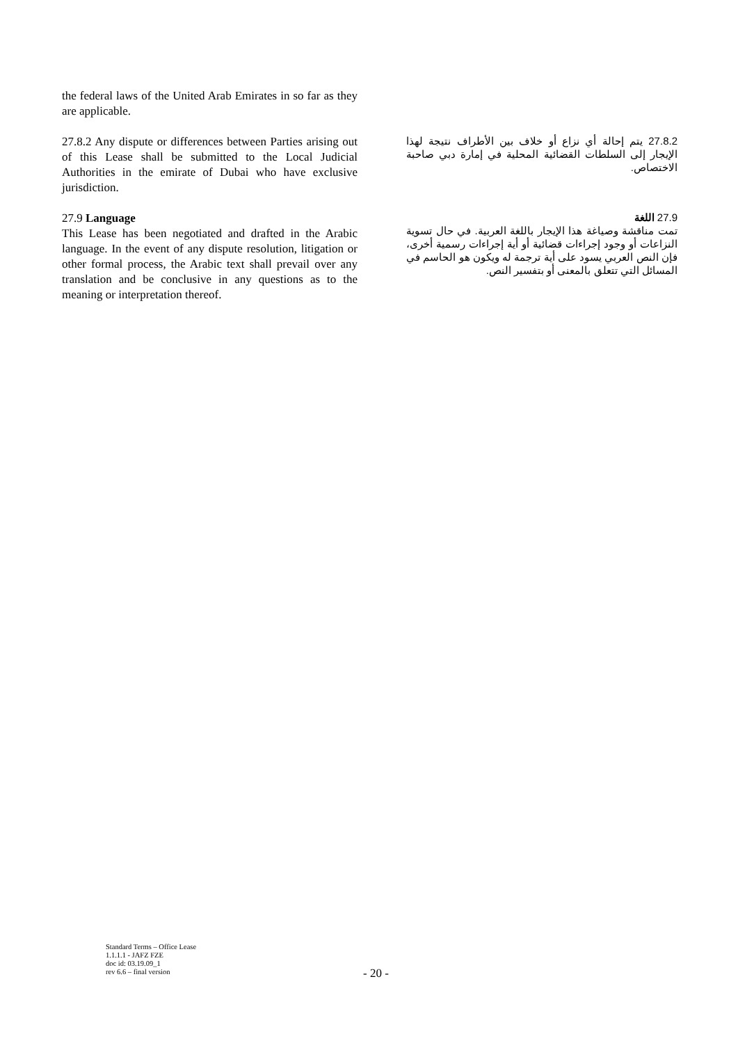the federal laws of the United Arab Emirates in so far as they are applicable.
27.8.2 Any dispute or differences between Parties arising out of this Lease shall be submitted to the Local Judicial Authorities in the emirate of Dubai who have exclusive jurisdiction.
27.8.2 يتم إحالة أي نزاع أو خلاف بين الأطراف نتيجة لهذا الإيجار إلى السلطات القضائية المحلية في إمارة دبي صاحبة الاختصاص.
27.9 Language
This Lease has been negotiated and drafted in the Arabic language. In the event of any dispute resolution, litigation or other formal process, the Arabic text shall prevail over any translation and be conclusive in any questions as to the meaning or interpretation thereof.
27.9 اللغة
تمت مناقشة وصياغة هذا الإيجار باللغة العربية. في حال تسوية النزاعات أو وجود إجراءات قضائية أو أية إجراءات رسمية أخرى، فإن النص العربي يسود على أية ترجمة له ويكون هو الحاسم في المسائل التي تتعلق بالمعنى أو بتفسير النص.
Standard Terms – Office Lease
1.1.1.1 - JAFZ FZE
doc id: 03.19.09_1
rev 6.6 – final version
- 20 -